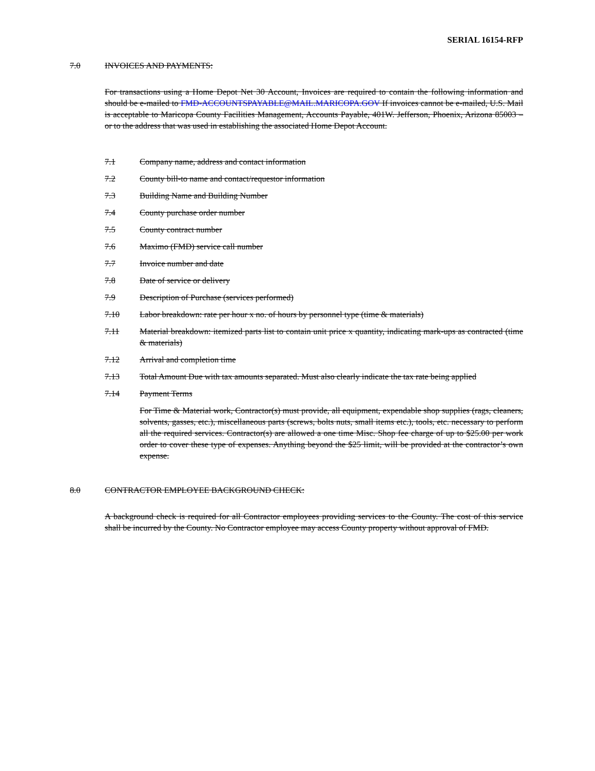SERIAL 16154-RFP
7.0 INVOICES AND PAYMENTS:
For transactions using a Home Depot Net 30 Account, Invoices are required to contain the following information and should be e-mailed to FMD-ACCOUNTSPAYABLE@MAIL.MARICOPA.GOV If invoices cannot be e-mailed, U.S. Mail is acceptable to Maricopa County Facilities Management, Accounts Payable, 401W. Jefferson, Phoenix, Arizona 85003 – or to the address that was used in establishing the associated Home Depot Account.
7.1 Company name, address and contact information
7.2 County bill-to name and contact/requestor information
7.3 Building Name and Building Number
7.4 County purchase order number
7.5 County contract number
7.6 Maximo (FMD) service call number
7.7 Invoice number and date
7.8 Date of service or delivery
7.9 Description of Purchase (services performed)
7.10 Labor breakdown: rate per hour x no. of hours by personnel type (time & materials)
7.11 Material breakdown: itemized parts list to contain unit price x quantity, indicating mark-ups as contracted (time & materials)
7.12 Arrival and completion time
7.13 Total Amount Due with tax amounts separated. Must also clearly indicate the tax rate being applied
7.14 Payment Terms
For Time & Material work, Contractor(s) must provide, all equipment, expendable shop supplies (rags, cleaners, solvents, gasses, etc.), miscellaneous parts (screws, bolts nuts, small items etc.), tools, etc. necessary to perform all the required services. Contractor(s) are allowed a one time Misc. Shop fee charge of up to $25.00 per work order to cover these type of expenses. Anything beyond the $25 limit, will be provided at the contractor’s own expense.
8.0 CONTRACTOR EMPLOYEE BACKGROUND CHECK:
A background check is required for all Contractor employees providing services to the County. The cost of this service shall be incurred by the County. No Contractor employee may access County property without approval of FMD.